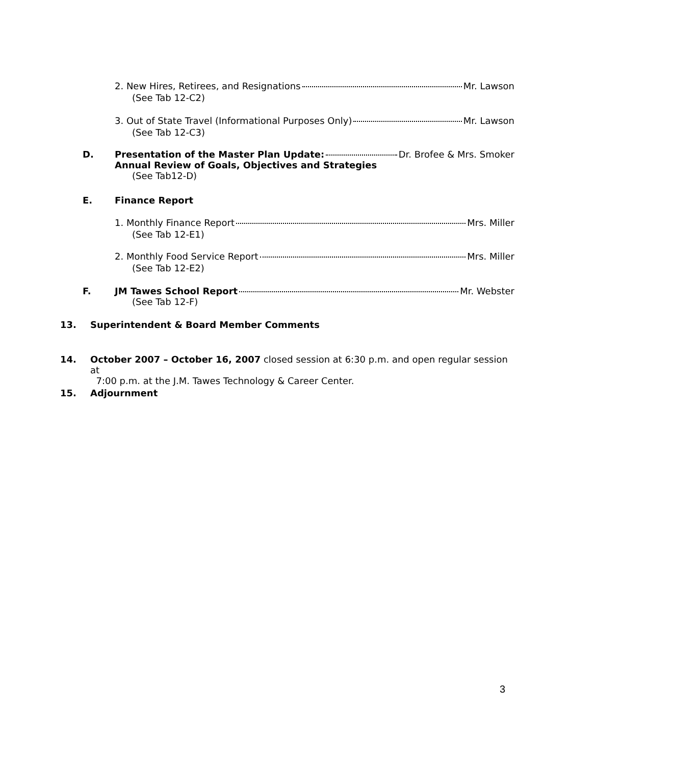2. New Hires, Retirees, and Resignations Mr. Lawson
(See Tab 12-C2)
3. Out of State Travel (Informational Purposes Only) Mr. Lawson
(See Tab 12-C3)
D. Presentation of the Master Plan Update: Dr. Brofee & Mrs. Smoker
Annual Review of Goals, Objectives and Strategies
(See Tab12-D)
E. Finance Report
1. Monthly Finance Report Mrs. Miller
(See Tab 12-E1)
2. Monthly Food Service Report Mrs. Miller
(See Tab 12-E2)
F. JM Tawes School Report Mr. Webster
(See Tab 12-F)
13. Superintendent & Board Member Comments
14. October 2007 – October 16, 2007 closed session at 6:30 p.m. and open regular session at
7:00 p.m. at the J.M. Tawes Technology & Career Center.
15. Adjournment
3